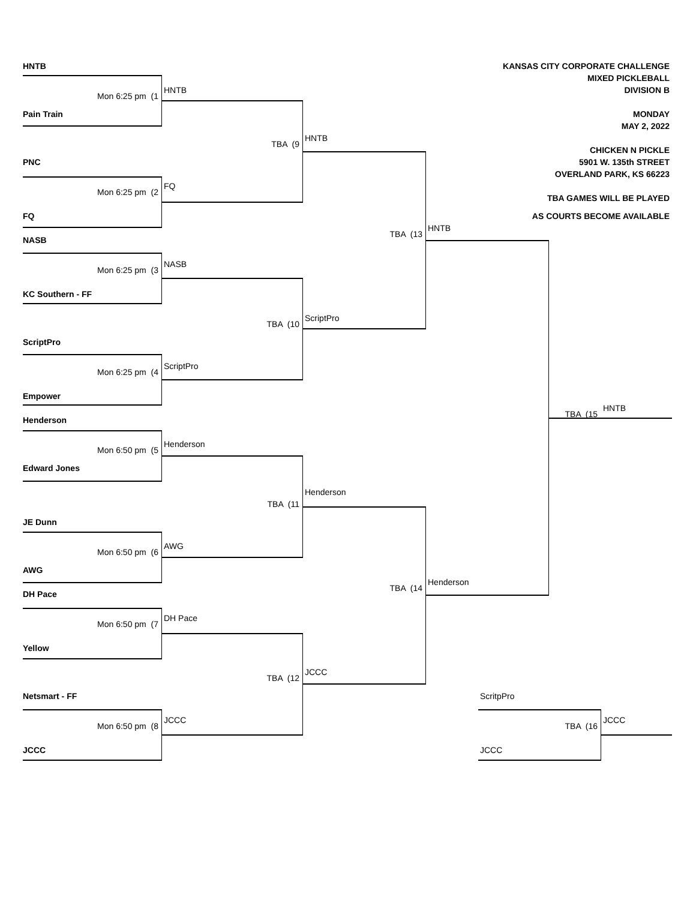HNTB
KANSAS CITY CORPORATE CHALLENGE
MIXED PICKLEBALL
HNTB
DIVISION B
Mon 6:25 pm (1
Pain Train
MONDAY
MAY 2, 2022
HNTB
TBA (9
CHICKEN N PICKLE
5901 W. 135th STREET
PNC
OVERLAND PARK, KS 66223
FQ
Mon 6:25 pm (2
TBA GAMES WILL BE PLAYED
AS COURTS BECOME AVAILABLE
FQ
HNTB
TBA (13
NASB
NASB
Mon 6:25 pm (3
KC Southern - FF
ScriptPro
TBA (10
ScriptPro
ScriptPro
Mon 6:25 pm (4
Empower
HNTB
TBA (15
Henderson
Henderson
Mon 6:50 pm (5
Edward Jones
Henderson
TBA (11
JE Dunn
AWG
Mon 6:50 pm (6
AWG
Henderson
TBA (14
DH Pace
DH Pace
Mon 6:50 pm (7
Yellow
JCCC
TBA (12
Netsmart - FF
ScritpPro
JCCC
JCCC
Mon 6:50 pm (8
TBA (16
JCCC
JCCC